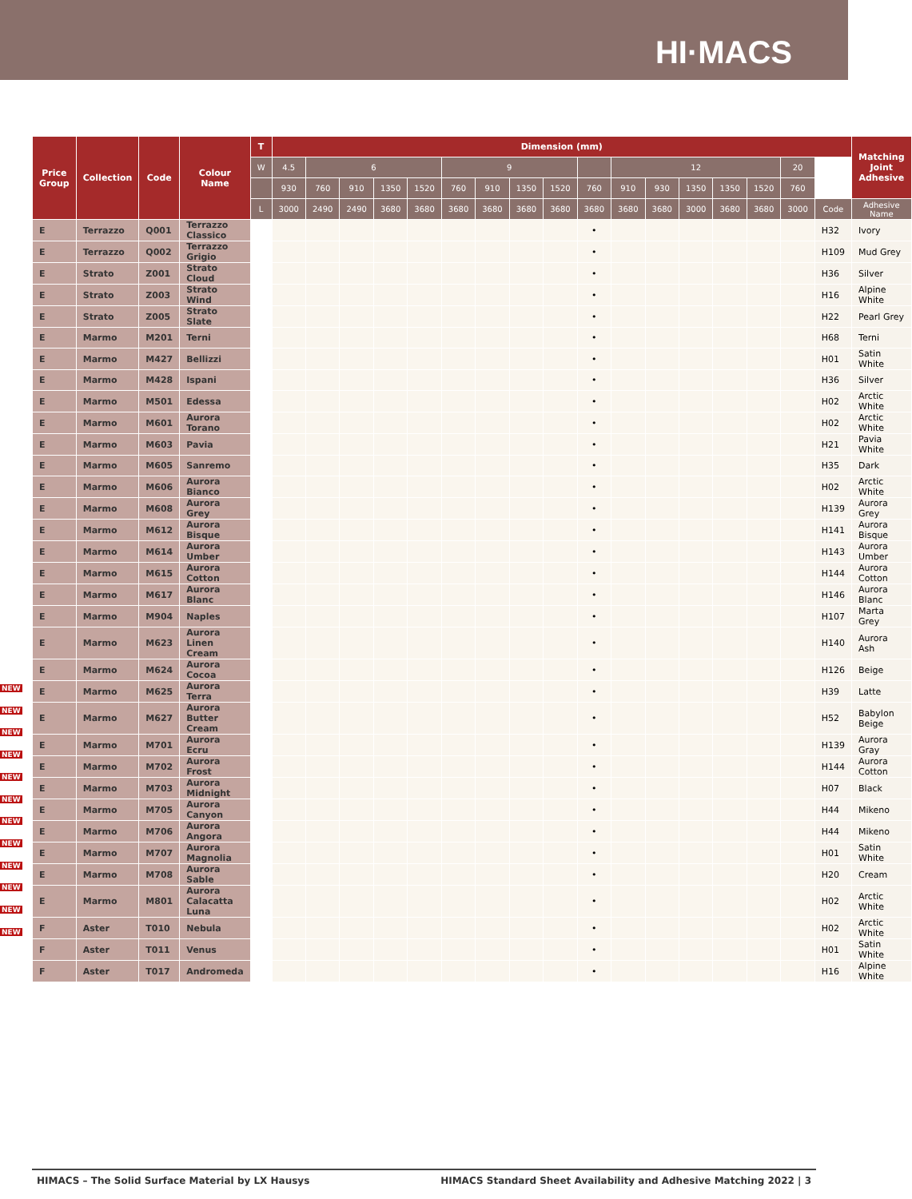HI·MACS
*
NEW
NEW
NEW
NEW
NEW
NEW
NEW
NEW
NEW
NEW
NEW
NEW
| Price Group | Collection | Code | Colour Name | T | Dimension (mm) | | | | | | | | | | | | | | | | | Matching Joint Adhesive |
| --- | --- | --- | --- | --- | --- | --- | --- | --- | --- | --- | --- | --- | --- | --- | --- | --- | --- | --- | --- | --- | --- | --- |
| | | | | W | 4.5 | 6 | | | | 9 | | | | | 12 | | | | | 20 | | |
| | | | | | 930 | 760 | 910 | 1350 | 1520 | 760 | 910 | 1350 | 1520 | 760 | 910 | 930 | 1350 | 1350 | 1520 | 760 | | |
| | | | | L | 3000 | 2490 | 2490 | 3680 | 3680 | 3680 | 3680 | 3680 | 3680 | 3680 | 3680 | 3680 | 3000 | 3680 | 3680 | 3000 | Code | Adhesive Name |
| E | Terrazzo | Q001 | Terrazzo Classico | | | | | | | | | | | • | | | | | | | H32 | Ivory |
| E | Terrazzo | Q002 | Terrazzo Grigio | | | | | | | | | | | • | | | | | | | H109 | Mud Grey |
| E | Strato | Z001 | Strato Cloud | | | | | | | | | | | • | | | | | | | H36 | Silver |
| E | Strato | Z003 | Strato Wind | | | | | | | | | | | • | | | | | | | H16 | Alpine White |
| E | Strato | Z005 | Strato Slate | | | | | | | | | | | • | | | | | | | H22 | Pearl Grey |
| E | Marmo | M201 | Terni | | | | | | | | | | | • | | | | | | | H68 | Terni |
| E | Marmo | M427 | Bellizzi | | | | | | | | | | | • | | | | | | | H01 | Satin White |
| E | Marmo | M428 | Ispani | | | | | | | | | | | • | | | | | | | H36 | Silver |
| E | Marmo | M501 | Edessa | | | | | | | | | | | • | | | | | | | H02 | Arctic White |
| E | Marmo | M601 | Aurora Torano | | | | | | | | | | | • | | | | | | | H02 | Arctic White |
| E | Marmo | M603 | Pavia | | | | | | | | | | | • | | | | | | | H21 | Pavia White |
| E | Marmo | M605 | Sanremo | | | | | | | | | | | • | | | | | | | H35 | Dark |
| E | Marmo | M606 | Aurora Bianco | | | | | | | | | | | • | | | | | | | H02 | Arctic White |
| E | Marmo | M608 | Aurora Grey | | | | | | | | | | | • | | | | | | | H139 | Aurora Grey |
| E | Marmo | M612 | Aurora Bisque | | | | | | | | | | | • | | | | | | | H141 | Aurora Bisque |
| E | Marmo | M614 | Aurora Umber | | | | | | | | | | | • | | | | | | | H143 | Aurora Umber |
| E | Marmo | M615 | Aurora Cotton | | | | | | | | | | | • | | | | | | | H144 | Aurora Cotton |
| E | Marmo | M617 | Aurora Blanc | | | | | | | | | | | • | | | | | | | H146 | Aurora Blanc |
| E | Marmo | M904 | Naples | | | | | | | | | | | • | | | | | | | H107 | Marta Grey |
| E | Marmo | M623 | Aurora Linen Cream | | | | | | | | | | | • | | | | | | | H140 | Aurora Ash |
| E | Marmo | M624 | Aurora Cocoa | | | | | | | | | | | • | | | | | | | H126 | Beige |
| E | Marmo | M625 | Aurora Terra | | | | | | | | | | | • | | | | | | | H39 | Latte |
| E | Marmo | M627 | Aurora Butter Cream | | | | | | | | | | | • | | | | | | | H52 | Babylon Beige |
| E | Marmo | M701 | Aurora Ecru | | | | | | | | | | | • | | | | | | | H139 | Aurora Gray |
| E | Marmo | M702 | Aurora Frost | | | | | | | | | | | • | | | | | | | H144 | Aurora Cotton |
| E | Marmo | M703 | Aurora Midnight | | | | | | | | | | | • | | | | | | | H07 | Black |
| E | Marmo | M705 | Aurora Canyon | | | | | | | | | | | • | | | | | | | H44 | Mikeno |
| E | Marmo | M706 | Aurora Angora | | | | | | | | | | | • | | | | | | | H44 | Mikeno |
| E | Marmo | M707 | Aurora Magnolia | | | | | | | | | | | • | | | | | | | H01 | Satin White |
| E | Marmo | M708 | Aurora Sable | | | | | | | | | | | • | | | | | | | H20 | Cream |
| E | Marmo | M801 | Aurora Calacatta Luna | | | | | | | | | | | • | | | | | | | H02 | Arctic White |
| F | Aster | T010 | Nebula | | | | | | | | | | | • | | | | | | | H02 | Arctic White |
| F | Aster | T011 | Venus | | | | | | | | | | | • | | | | | | | H01 | Satin White |
| F | Aster | T017 | Andromeda | | | | | | | | | | | • | | | | | | | H16 | Alpine White |
HIMACS – The Solid Surface Material by LX Hausys HIMACS Standard Sheet Availability and Adhesive Matching 2022 | 3